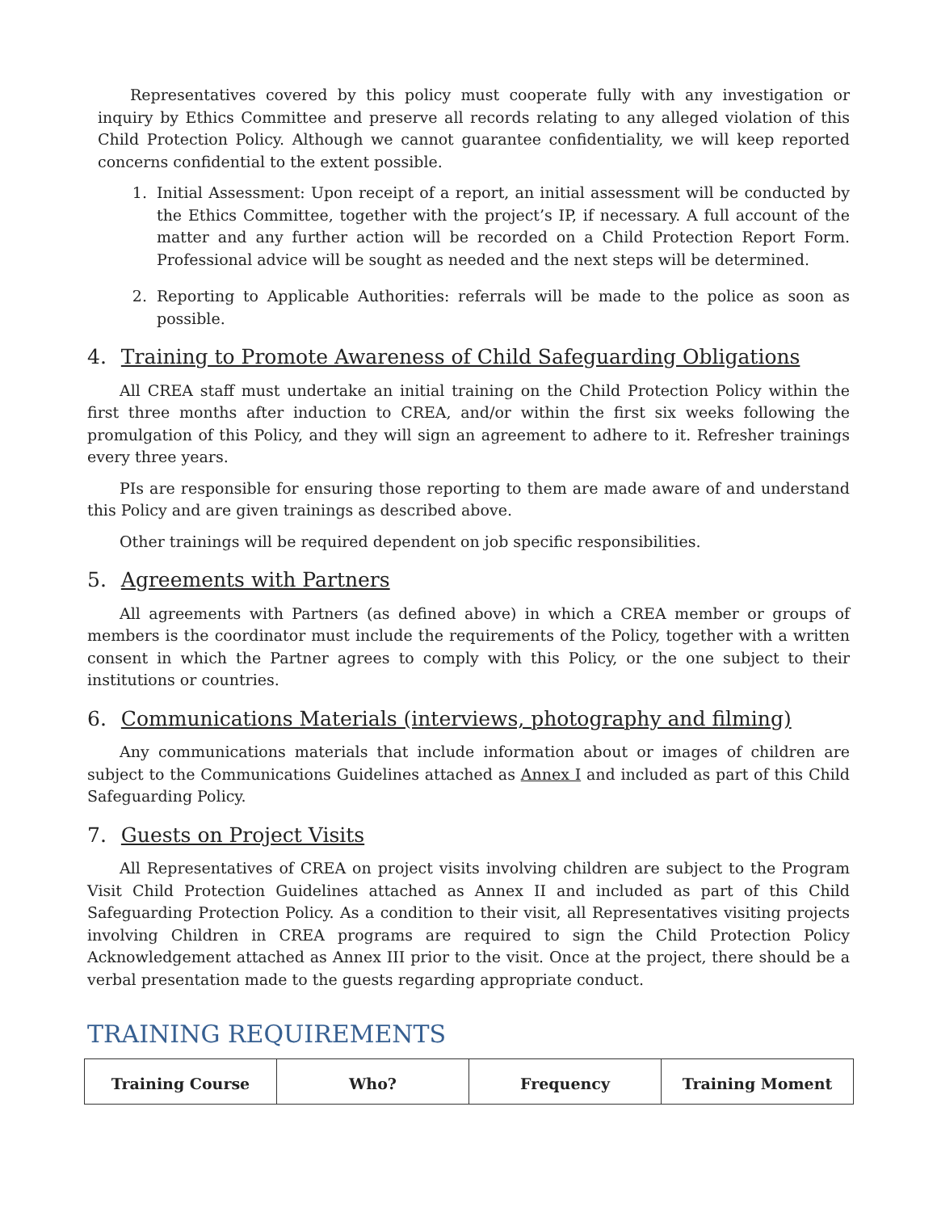Representatives covered by this policy must cooperate fully with any investigation or inquiry by Ethics Committee and preserve all records relating to any alleged violation of this Child Protection Policy. Although we cannot guarantee confidentiality, we will keep reported concerns confidential to the extent possible.
1. Initial Assessment: Upon receipt of a report, an initial assessment will be conducted by the Ethics Committee, together with the project’s IP, if necessary. A full account of the matter and any further action will be recorded on a Child Protection Report Form. Professional advice will be sought as needed and the next steps will be determined.
2. Reporting to Applicable Authorities: referrals will be made to the police as soon as possible.
4. Training to Promote Awareness of Child Safeguarding Obligations
All CREA staff must undertake an initial training on the Child Protection Policy within the first three months after induction to CREA, and/or within the first six weeks following the promulgation of this Policy, and they will sign an agreement to adhere to it. Refresher trainings every three years.
PIs are responsible for ensuring those reporting to them are made aware of and understand this Policy and are given trainings as described above.
Other trainings will be required dependent on job specific responsibilities.
5. Agreements with Partners
All agreements with Partners (as defined above) in which a CREA member or groups of members is the coordinator must include the requirements of the Policy, together with a written consent in which the Partner agrees to comply with this Policy, or the one subject to their institutions or countries.
6. Communications Materials (interviews, photography and filming)
Any communications materials that include information about or images of children are subject to the Communications Guidelines attached as Annex I and included as part of this Child Safeguarding Policy.
7. Guests on Project Visits
All Representatives of CREA on project visits involving children are subject to the Program Visit Child Protection Guidelines attached as Annex II and included as part of this Child Safeguarding Protection Policy. As a condition to their visit, all Representatives visiting projects involving Children in CREA programs are required to sign the Child Protection Policy Acknowledgement attached as Annex III prior to the visit. Once at the project, there should be a verbal presentation made to the guests regarding appropriate conduct.
TRAINING REQUIREMENTS
| Training Course | Who? | Frequency | Training Moment |
| --- | --- | --- | --- |